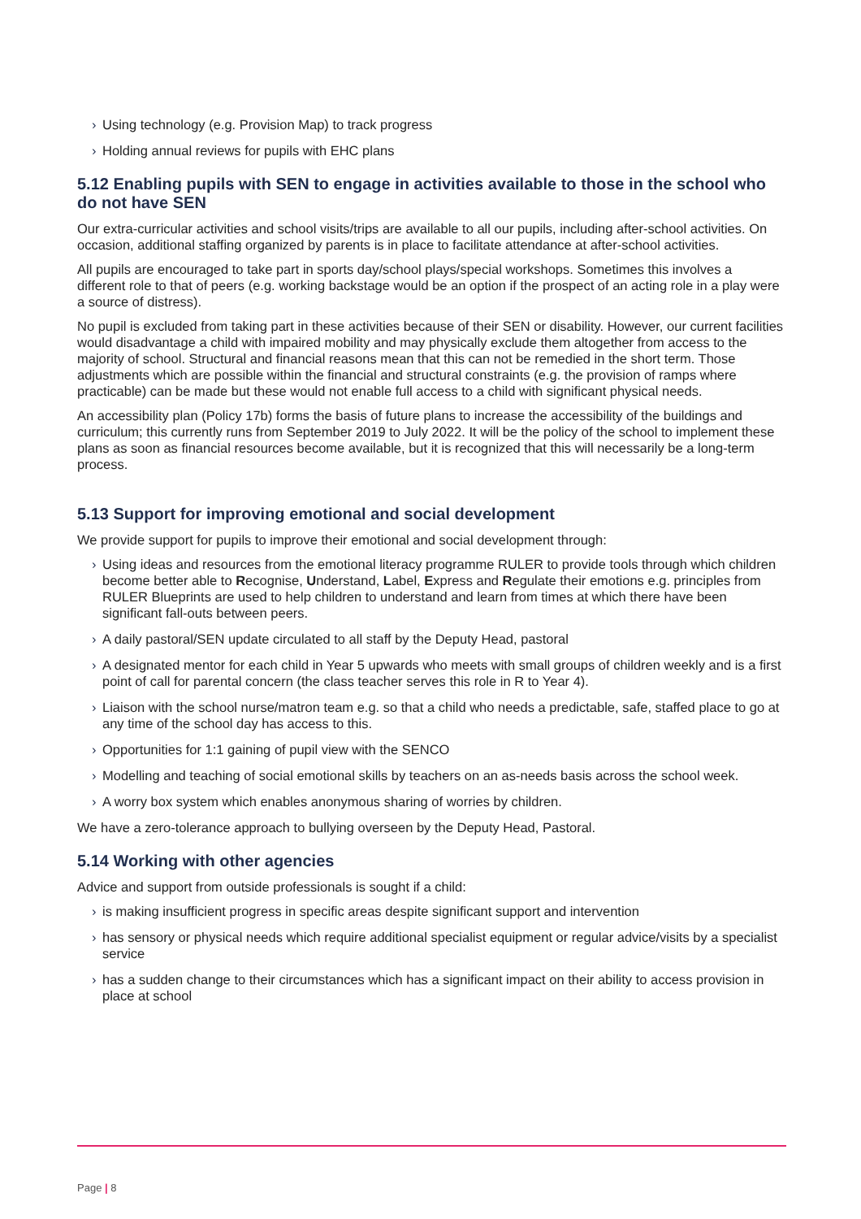› Using technology (e.g. Provision Map) to track progress
› Holding annual reviews for pupils with EHC plans
5.12 Enabling pupils with SEN to engage in activities available to those in the school who do not have SEN
Our extra-curricular activities and school visits/trips are available to all our pupils, including after-school activities. On occasion, additional staffing organized by parents is in place to facilitate attendance at after-school activities.
All pupils are encouraged to take part in sports day/school plays/special workshops. Sometimes this involves a different role to that of peers (e.g. working backstage would be an option if the prospect of an acting role in a play were a source of distress).
No pupil is excluded from taking part in these activities because of their SEN or disability. However, our current facilities would disadvantage a child with impaired mobility and may physically exclude them altogether from access to the majority of school. Structural and financial reasons mean that this can not be remedied in the short term. Those adjustments which are possible within the financial and structural constraints (e.g. the provision of ramps where practicable) can be made but these would not enable full access to a child with significant physical needs.
An accessibility plan (Policy 17b) forms the basis of future plans to increase the accessibility of the buildings and curriculum; this currently runs from September 2019 to July 2022. It will be the policy of the school to implement these plans as soon as financial resources become available, but it is recognized that this will necessarily be a long-term process.
5.13 Support for improving emotional and social development
We provide support for pupils to improve their emotional and social development through:
› Using ideas and resources from the emotional literacy programme RULER to provide tools through which children become better able to Recognise, Understand, Label, Express and Regulate their emotions e.g. principles from RULER Blueprints are used to help children to understand and learn from times at which there have been significant fall-outs between peers.
› A daily pastoral/SEN update circulated to all staff by the Deputy Head, pastoral
› A designated mentor for each child in Year 5 upwards who meets with small groups of children weekly and is a first point of call for parental concern (the class teacher serves this role in R to Year 4).
› Liaison with the school nurse/matron team e.g. so that a child who needs a predictable, safe, staffed place to go at any time of the school day has access to this.
› Opportunities for 1:1 gaining of pupil view with the SENCO
› Modelling and teaching of social emotional skills by teachers on an as-needs basis across the school week.
› A worry box system which enables anonymous sharing of worries by children.
We have a zero-tolerance approach to bullying overseen by the Deputy Head, Pastoral.
5.14 Working with other agencies
Advice and support from outside professionals is sought if a child:
› is making insufficient progress in specific areas despite significant support and intervention
› has sensory or physical needs which require additional specialist equipment or regular advice/visits by a specialist service
› has a sudden change to their circumstances which has a significant impact on their ability to access provision in place at school
Page | 8